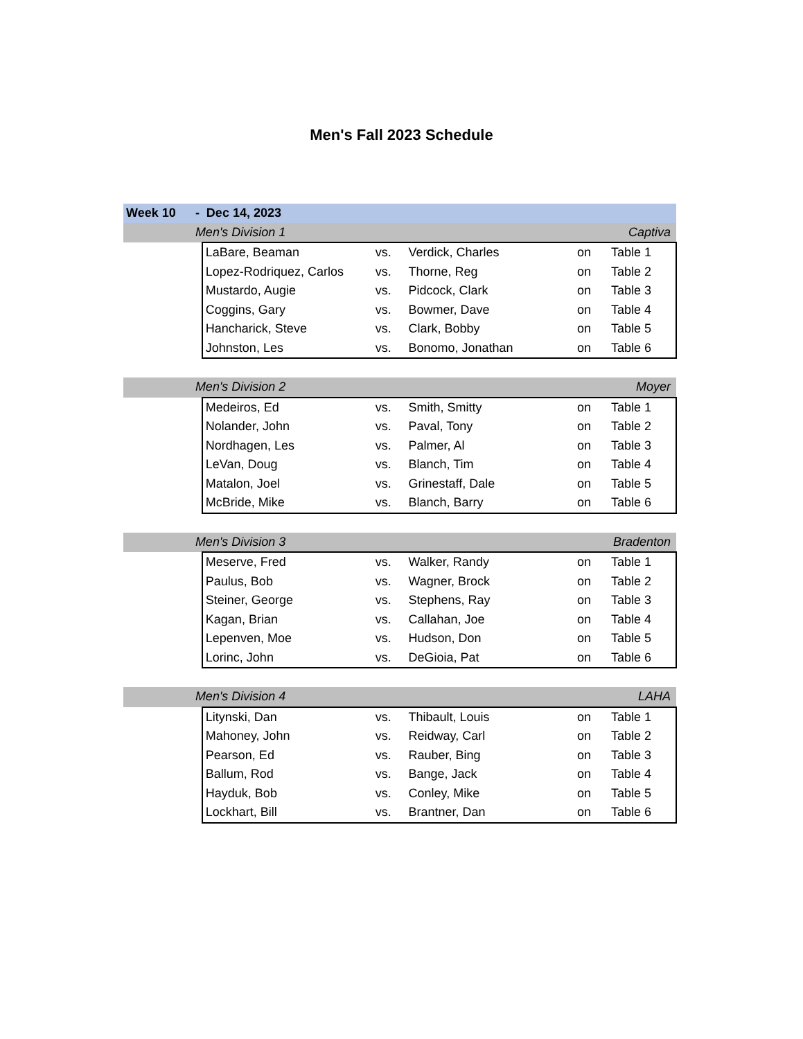Men's Fall 2023 Schedule
| Week 10 | - Dec 14, 2023 | | | | | |
| | Men's Division 1 | | | | | Captiva |
| | | LaBare, Beaman | vs. | Verdick, Charles | on | Table 1 |
| | | Lopez-Rodriquez, Carlos | vs. | Thorne, Reg | on | Table 2 |
| | | Mustardo, Augie | vs. | Pidcock, Clark | on | Table 3 |
| | | Coggins, Gary | vs. | Bowmer, Dave | on | Table 4 |
| | | Hancharick, Steve | vs. | Clark, Bobby | on | Table 5 |
| | | Johnston, Les | vs. | Bonomo, Jonathan | on | Table 6 |
| | Men's Division 2 | | | | | Moyer |
| | | Medeiros, Ed | vs. | Smith, Smitty | on | Table 1 |
| | | Nolander, John | vs. | Paval, Tony | on | Table 2 |
| | | Nordhagen, Les | vs. | Palmer, Al | on | Table 3 |
| | | LeVan, Doug | vs. | Blanch, Tim | on | Table 4 |
| | | Matalon, Joel | vs. | Grinestaff, Dale | on | Table 5 |
| | | McBride, Mike | vs. | Blanch, Barry | on | Table 6 |
| | Men's Division 3 | | | | | Bradenton |
| | | Meserve, Fred | vs. | Walker, Randy | on | Table 1 |
| | | Paulus, Bob | vs. | Wagner, Brock | on | Table 2 |
| | | Steiner, George | vs. | Stephens, Ray | on | Table 3 |
| | | Kagan, Brian | vs. | Callahan, Joe | on | Table 4 |
| | | Lepenven, Moe | vs. | Hudson, Don | on | Table 5 |
| | | Lorinc, John | vs. | DeGioia, Pat | on | Table 6 |
| | Men's Division 4 | | | | | LAHA |
| | | Litynski, Dan | vs. | Thibault, Louis | on | Table 1 |
| | | Mahoney, John | vs. | Reidway, Carl | on | Table 2 |
| | | Pearson, Ed | vs. | Rauber, Bing | on | Table 3 |
| | | Ballum, Rod | vs. | Bange, Jack | on | Table 4 |
| | | Hayduk, Bob | vs. | Conley, Mike | on | Table 5 |
| | | Lockhart, Bill | vs. | Brantner, Dan | on | Table 6 |